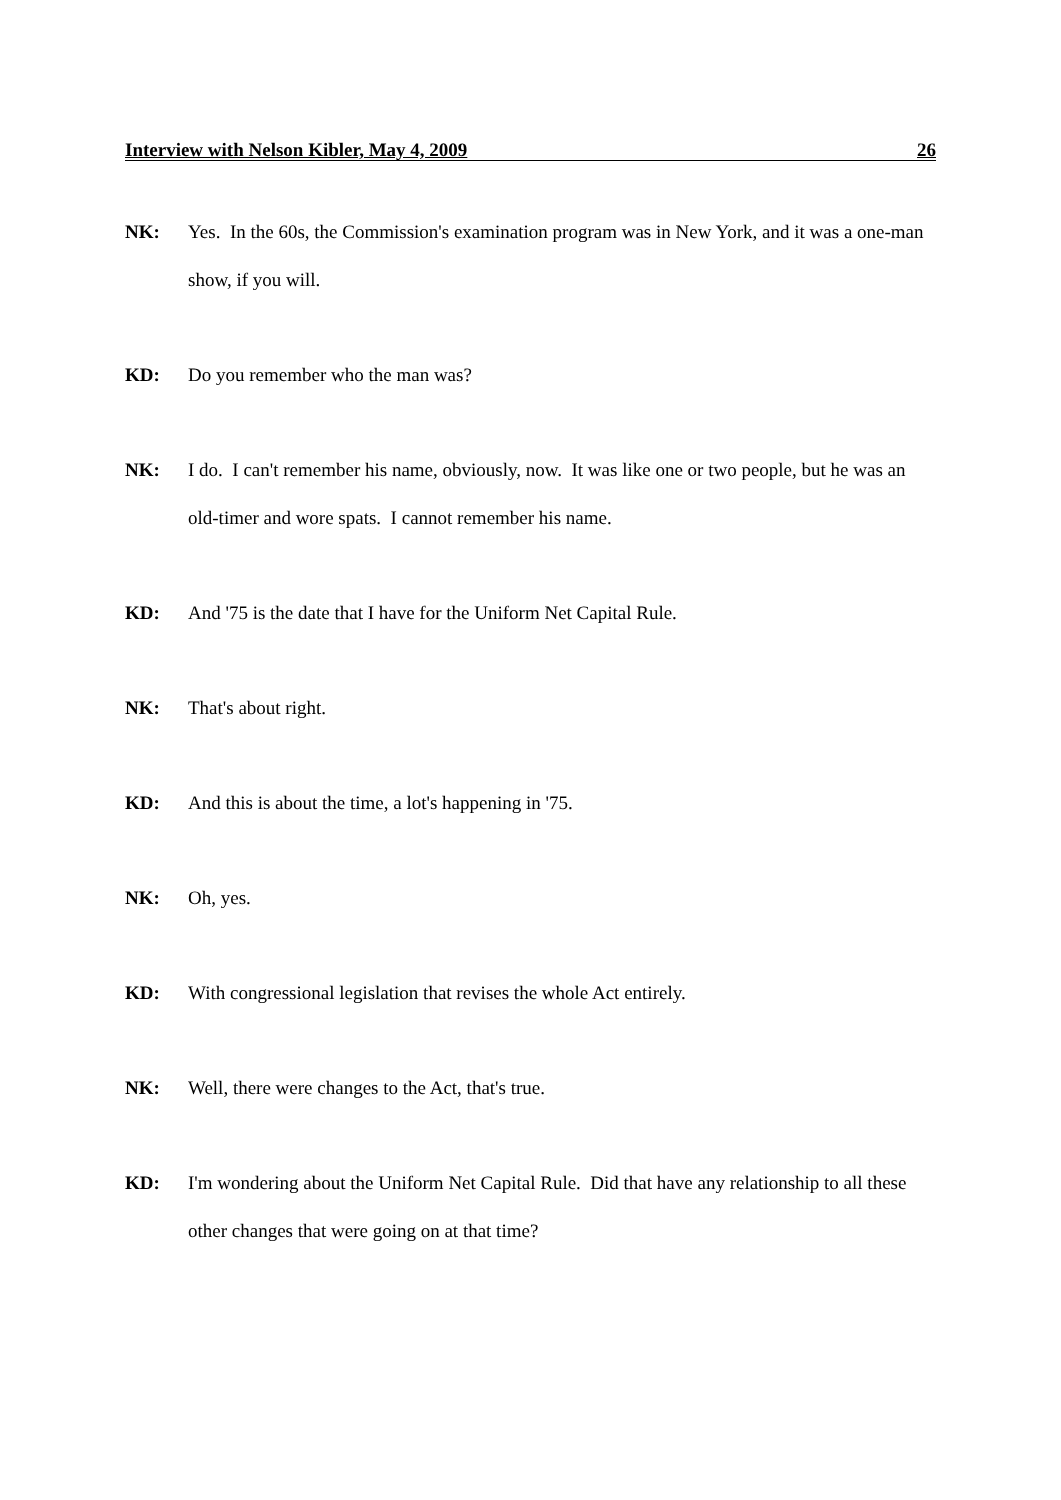Interview with Nelson Kibler, May 4, 2009 26
NK: Yes. In the 60s, the Commission's examination program was in New York, and it was a one-man show, if you will.
KD: Do you remember who the man was?
NK: I do. I can't remember his name, obviously, now. It was like one or two people, but he was an old-timer and wore spats. I cannot remember his name.
KD: And '75 is the date that I have for the Uniform Net Capital Rule.
NK: That's about right.
KD: And this is about the time, a lot's happening in '75.
NK: Oh, yes.
KD: With congressional legislation that revises the whole Act entirely.
NK: Well, there were changes to the Act, that's true.
KD: I'm wondering about the Uniform Net Capital Rule. Did that have any relationship to all these other changes that were going on at that time?